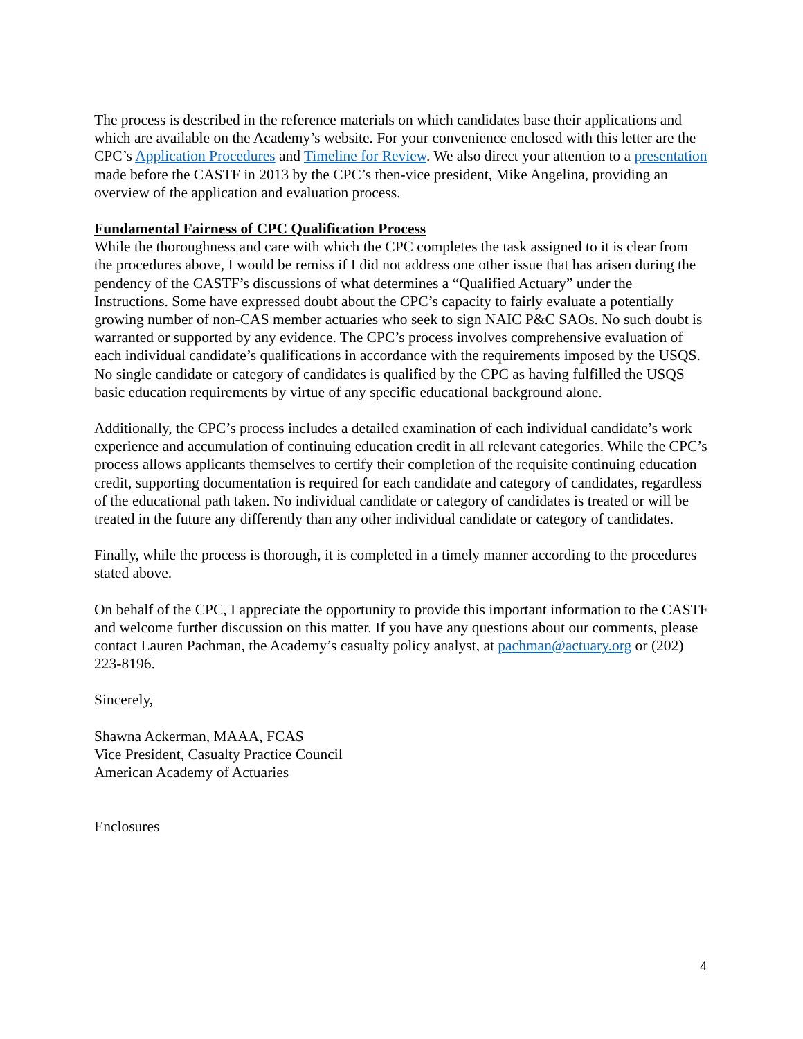The process is described in the reference materials on which candidates base their applications and which are available on the Academy’s website. For your convenience enclosed with this letter are the CPC’s Application Procedures and Timeline for Review. We also direct your attention to a presentation made before the CASTF in 2013 by the CPC’s then-vice president, Mike Angelina, providing an overview of the application and evaluation process.
Fundamental Fairness of CPC Qualification Process
While the thoroughness and care with which the CPC completes the task assigned to it is clear from the procedures above, I would be remiss if I did not address one other issue that has arisen during the pendency of the CASTF’s discussions of what determines a “Qualified Actuary” under the Instructions. Some have expressed doubt about the CPC’s capacity to fairly evaluate a potentially growing number of non-CAS member actuaries who seek to sign NAIC P&C SAOs. No such doubt is warranted or supported by any evidence. The CPC’s process involves comprehensive evaluation of each individual candidate’s qualifications in accordance with the requirements imposed by the USQS. No single candidate or category of candidates is qualified by the CPC as having fulfilled the USQS basic education requirements by virtue of any specific educational background alone.
Additionally, the CPC’s process includes a detailed examination of each individual candidate’s work experience and accumulation of continuing education credit in all relevant categories. While the CPC’s process allows applicants themselves to certify their completion of the requisite continuing education credit, supporting documentation is required for each candidate and category of candidates, regardless of the educational path taken. No individual candidate or category of candidates is treated or will be treated in the future any differently than any other individual candidate or category of candidates.
Finally, while the process is thorough, it is completed in a timely manner according to the procedures stated above.
On behalf of the CPC, I appreciate the opportunity to provide this important information to the CASTF and welcome further discussion on this matter. If you have any questions about our comments, please contact Lauren Pachman, the Academy’s casualty policy analyst, at pachman@actuary.org or (202) 223-8196.
Sincerely,
Shawna Ackerman, MAAA, FCAS
Vice President, Casualty Practice Council
American Academy of Actuaries
Enclosures
4